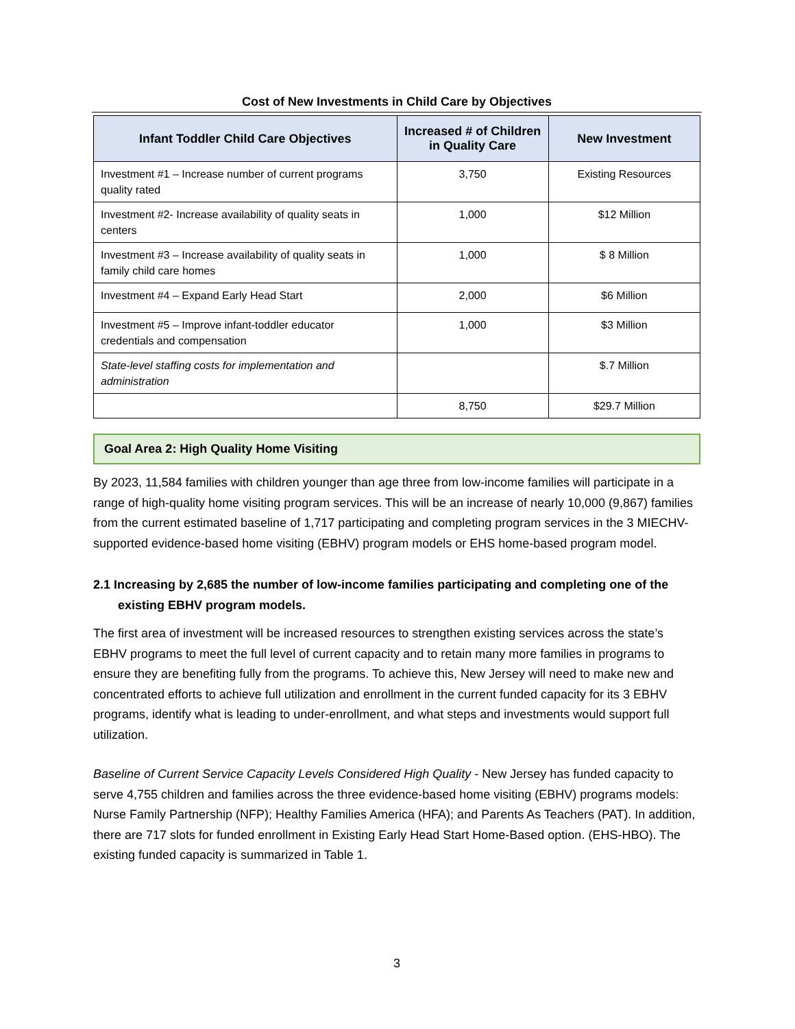Cost of New Investments in Child Care by Objectives
| Infant Toddler Child Care Objectives | Increased # of Children in Quality Care | New Investment |
| --- | --- | --- |
| Investment #1 – Increase number of current programs quality rated | 3,750 | Existing Resources |
| Investment #2- Increase availability of quality seats in centers | 1,000 | $12 Million |
| Investment #3 – Increase availability of quality seats in family child care homes | 1,000 | $ 8 Million |
| Investment #4 – Expand Early Head Start | 2,000 | $6 Million |
| Investment #5 – Improve infant-toddler educator credentials and compensation | 1,000 | $3 Million |
| State-level staffing costs for implementation and administration | | $.7 Million |
| | 8,750 | $29.7 Million |
Goal Area 2: High Quality Home Visiting
By 2023, 11,584 families with children younger than age three from low-income families will participate in a range of high-quality home visiting program services. This will be an increase of nearly 10,000 (9,867) families from the current estimated baseline of 1,717 participating and completing program services in the 3 MIECHV-supported evidence-based home visiting (EBHV) program models or EHS home-based program model.
2.1 Increasing by 2,685 the number of low-income families participating and completing one of the existing EBHV program models.
The first area of investment will be increased resources to strengthen existing services across the state’s EBHV programs to meet the full level of current capacity and to retain many more families in programs to ensure they are benefiting fully from the programs. To achieve this, New Jersey will need to make new and concentrated efforts to achieve full utilization and enrollment in the current funded capacity for its 3 EBHV programs, identify what is leading to under-enrollment, and what steps and investments would support full utilization.
Baseline of Current Service Capacity Levels Considered High Quality - New Jersey has funded capacity to serve 4,755 children and families across the three evidence-based home visiting (EBHV) programs models: Nurse Family Partnership (NFP); Healthy Families America (HFA); and Parents As Teachers (PAT). In addition, there are 717 slots for funded enrollment in Existing Early Head Start Home-Based option. (EHS-HBO). The existing funded capacity is summarized in Table 1.
3